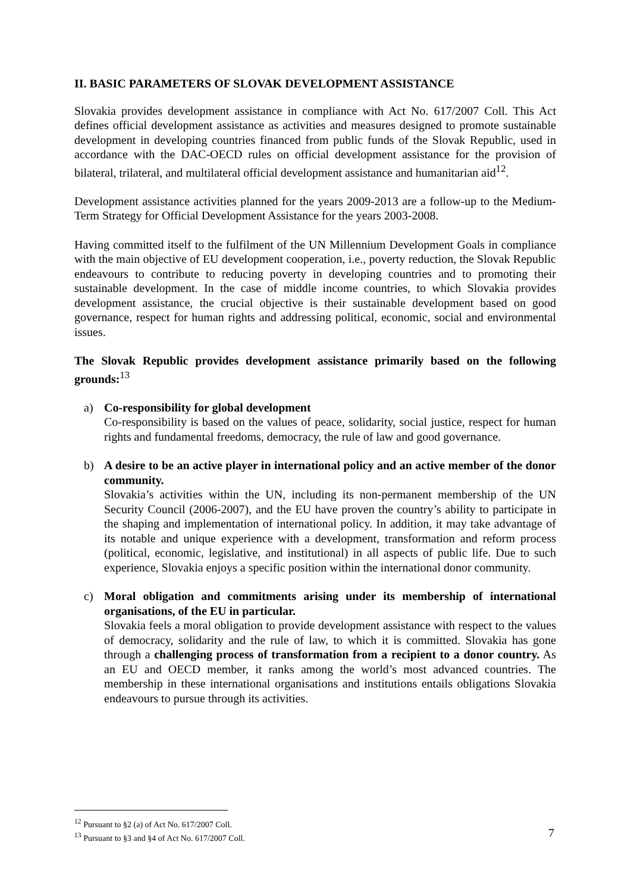II. BASIC PARAMETERS OF SLOVAK DEVELOPMENT ASSISTANCE
Slovakia provides development assistance in compliance with Act No. 617/2007 Coll. This Act defines official development assistance as activities and measures designed to promote sustainable development in developing countries financed from public funds of the Slovak Republic, used in accordance with the DAC-OECD rules on official development assistance for the provision of bilateral, trilateral, and multilateral official development assistance and humanitarian aid<sup>12</sup>.
Development assistance activities planned for the years 2009-2013 are a follow-up to the Medium-Term Strategy for Official Development Assistance for the years 2003-2008.
Having committed itself to the fulfilment of the UN Millennium Development Goals in compliance with the main objective of EU development cooperation, i.e., poverty reduction, the Slovak Republic endeavours to contribute to reducing poverty in developing countries and to promoting their sustainable development. In the case of middle income countries, to which Slovakia provides development assistance, the crucial objective is their sustainable development based on good governance, respect for human rights and addressing political, economic, social and environmental issues.
The Slovak Republic provides development assistance primarily based on the following grounds:<sup>13</sup>
a) Co-responsibility for global development
Co-responsibility is based on the values of peace, solidarity, social justice, respect for human rights and fundamental freedoms, democracy, the rule of law and good governance.
b) A desire to be an active player in international policy and an active member of the donor community.
Slovakia’s activities within the UN, including its non-permanent membership of the UN Security Council (2006-2007), and the EU have proven the country’s ability to participate in the shaping and implementation of international policy. In addition, it may take advantage of its notable and unique experience with a development, transformation and reform process (political, economic, legislative, and institutional) in all aspects of public life. Due to such experience, Slovakia enjoys a specific position within the international donor community.
c) Moral obligation and commitments arising under its membership of international organisations, of the EU in particular.
Slovakia feels a moral obligation to provide development assistance with respect to the values of democracy, solidarity and the rule of law, to which it is committed. Slovakia has gone through a challenging process of transformation from a recipient to a donor country. As an EU and OECD member, it ranks among the world’s most advanced countries. The membership in these international organisations and institutions entails obligations Slovakia endeavours to pursue through its activities.
<sup>12</sup> Pursuant to §2 (a) of Act No. 617/2007 Coll.
<sup>13</sup> Pursuant to §3 and §4 of Act No. 617/2007 Coll.
7